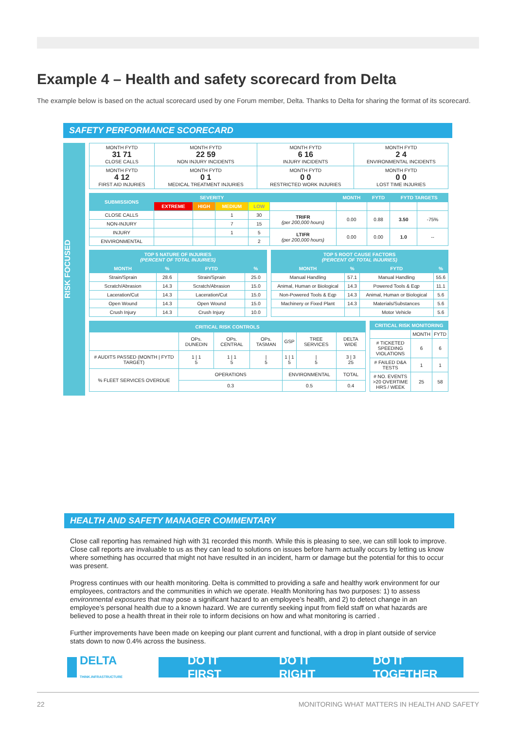Example 4 – Health and safety scorecard from Delta
The example below is based on the actual scorecard used by one Forum member, Delta. Thanks to Delta for sharing the format of its scorecard.
SAFETY PERFORMANCE SCORECARD
RISK FOCUSED
| MONTH FYTD 31 71 CLOSE CALLS | MONTH FYTD 22 59 NON INJURY INCIDENTS | MONTH FYTD 6 16 INJURY INCIDENTS | MONTH FYTD 2 4 ENVIRONMENTAL INCIDENTS |
| MONTH FYTD 4 12 FIRST AID INJURIES | MONTH FYTD 0 1 MEDICAL TREATMENT INJURIES | MONTH FYTD 0 0 RESTRICTED WORK INJURIES | MONTH FYTD 0 0 LOST TIME INJURIES |
| SUBMISSIONS | SEVERITY | | | | | MONTH | FYTD | FYTD TARGETS | |
| --- | --- | --- | --- | --- | --- | --- | --- | --- | --- |
| | EXTREME | HIGH | MEDIUM | LOW | | | | | |
| CLOSE CALLS | | | 1 | 30 | TRIFR (per 200,000 hours) | 0.00 | 0.88 | 3.50 | -75% |
| NON-INJURY | | | 7 | 15 | | | | | |
| INJURY | | | 1 | 5 | LTIFR (per 200,000 hours) | 0.00 | 0.00 | 1.0 | -- |
| ENVIRONMENTAL | | | | 2 | | | | | |
| TOP 5 NATURE OF INJURIES (PERCENT OF TOTAL INJURIES) | | | |
| --- | --- | --- | --- |
| MONTH | % | FYTD | % |
| Strain/Sprain | 28.6 | Strain/Sprain | 25.0 |
| Scratch/Abrasion | 14.3 | Scratch/Abrasion | 15.0 |
| Laceration/Cut | 14.3 | Laceration/Cut | 15.0 |
| Open Wound | 14.3 | Open Wound | 15.0 |
| Crush Injury | 14.3 | Crush Injury | 10.0 |
| TOP 5 ROOT CAUSE FACTORS (PERCENT OF TOTAL INJURIES) | | | |
| --- | --- | --- | --- |
| MONTH | % | FYTD | % |
| Manual Handling | 57.1 | Manual Handling | 55.6 |
| Animal, Human or Biological | 14.3 | Powered Tools & Eqp | 11.1 |
| Non-Powered Tools & Eqp | 14.3 | Animal, Human or Biological | 5.6 |
| Machinery or Fixed Plant | 14.3 | Materials/Substances | 5.6 |
| | | Motor Vehicle | 5.6 |
| CRITICAL RISK CONTROLS | | | | | | |
| --- | --- | --- | --- | --- | --- | --- |
| | OPs. DUNEDIN | OPs. CENTRAL | OPs. TASMAN | GSP | TREE SERVICES | DELTA WIDE |
| # AUDITS PASSED (MONTH / FYTD TARGET) | 1 / 1 5 | 1 / 1 5 | / 5 | 1 / 1 5 | / 5 | 3 / 3 25 |
| % FLEET SERVICES OVERDUE | OPERATIONS | | | ENVIRONMENTAL | | TOTAL |
| | 0.3 | | | 0.5 | | 0.4 |
| CRITICAL RISK MONITORING | | |
| --- | --- | --- |
| | MONTH | FYTD |
| # TICKETED SPEEDING VIOLATIONS | 6 | 6 |
| # FAILED D&A TESTS | 1 | 1 |
| # NO. EVENTS >20 OVERTIME HRS / WEEK | 25 | 58 |
HEALTH AND SAFETY MANAGER COMMENTARY
Close call reporting has remained high with 31 recorded this month. While this is pleasing to see, we can still look to improve. Close call reports are invaluable to us as they can lead to solutions on issues before harm actually occurs by letting us know where something has occurred that might not have resulted in an incident, harm or damage but the potential for this to occur was present.
Progress continues with our health monitoring. Delta is committed to providing a safe and healthy work environment for our employees, contractors and the communities in which we operate. Health Monitoring has two purposes: 1) to assess environmental exposures that may pose a significant hazard to an employee’s health, and 2) to detect change in an employee’s personal health due to a known hazard. We are currently seeking input from field staff on what hazards are believed to pose a health threat in their role to inform decisions on how and what monitoring is carried .
Further improvements have been made on keeping our plant current and functional, with a drop in plant outside of service stats down to now 0.4% across the business.
DELTA THINK.INFRASTRUCTURE DO IT FIRST DO IT RIGHT DO IT TOGETHER
22 MONITORING WHAT MATTERS IN HEALTH AND SAFETY